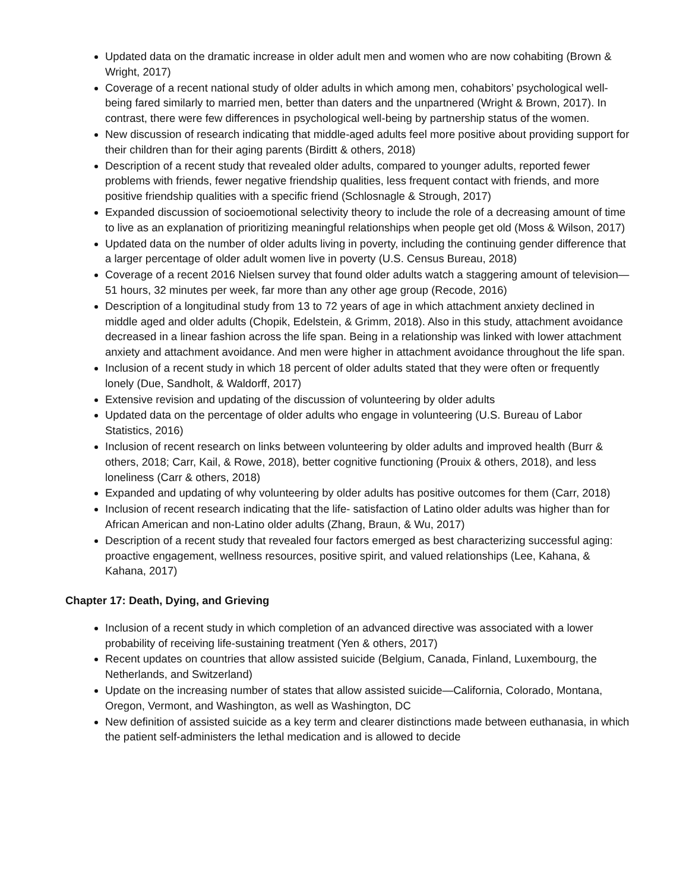Updated data on the dramatic increase in older adult men and women who are now cohabiting (Brown & Wright, 2017)
Coverage of a recent national study of older adults in which among men, cohabitors’ psychological well-being fared similarly to married men, better than daters and the unpartnered (Wright & Brown, 2017). In contrast, there were few differences in psychological well-being by partnership status of the women.
New discussion of research indicating that middle-aged adults feel more positive about providing support for their children than for their aging parents (Birditt & others, 2018)
Description of a recent study that revealed older adults, compared to younger adults, reported fewer problems with friends, fewer negative friendship qualities, less frequent contact with friends, and more positive friendship qualities with a specific friend (Schlosnagle & Strough, 2017)
Expanded discussion of socioemotional selectivity theory to include the role of a decreasing amount of time to live as an explanation of prioritizing meaningful relationships when people get old (Moss & Wilson, 2017)
Updated data on the number of older adults living in poverty, including the continuing gender difference that a larger percentage of older adult women live in poverty (U.S. Census Bureau, 2018)
Coverage of a recent 2016 Nielsen survey that found older adults watch a staggering amount of television— 51 hours, 32 minutes per week, far more than any other age group (Recode, 2016)
Description of a longitudinal study from 13 to 72 years of age in which attachment anxiety declined in middle aged and older adults (Chopik, Edelstein, & Grimm, 2018). Also in this study, attachment avoidance decreased in a linear fashion across the life span. Being in a relationship was linked with lower attachment anxiety and attachment avoidance. And men were higher in attachment avoidance throughout the life span.
Inclusion of a recent study in which 18 percent of older adults stated that they were often or frequently lonely (Due, Sandholt, & Waldorff, 2017)
Extensive revision and updating of the discussion of volunteering by older adults
Updated data on the percentage of older adults who engage in volunteering (U.S. Bureau of Labor Statistics, 2016)
Inclusion of recent research on links between volunteering by older adults and improved health (Burr & others, 2018; Carr, Kail, & Rowe, 2018), better cognitive functioning (Prouix & others, 2018), and less loneliness (Carr & others, 2018)
Expanded and updating of why volunteering by older adults has positive outcomes for them (Carr, 2018)
Inclusion of recent research indicating that the life- satisfaction of Latino older adults was higher than for African American and non-Latino older adults (Zhang, Braun, & Wu, 2017)
Description of a recent study that revealed four factors emerged as best characterizing successful aging: proactive engagement, wellness resources, positive spirit, and valued relationships (Lee, Kahana, & Kahana, 2017)
Chapter 17: Death, Dying, and Grieving
Inclusion of a recent study in which completion of an advanced directive was associated with a lower probability of receiving life-sustaining treatment (Yen & others, 2017)
Recent updates on countries that allow assisted suicide (Belgium, Canada, Finland, Luxembourg, the Netherlands, and Switzerland)
Update on the increasing number of states that allow assisted suicide—California, Colorado, Montana, Oregon, Vermont, and Washington, as well as Washington, DC
New definition of assisted suicide as a key term and clearer distinctions made between euthanasia, in which the patient self-administers the lethal medication and is allowed to decide